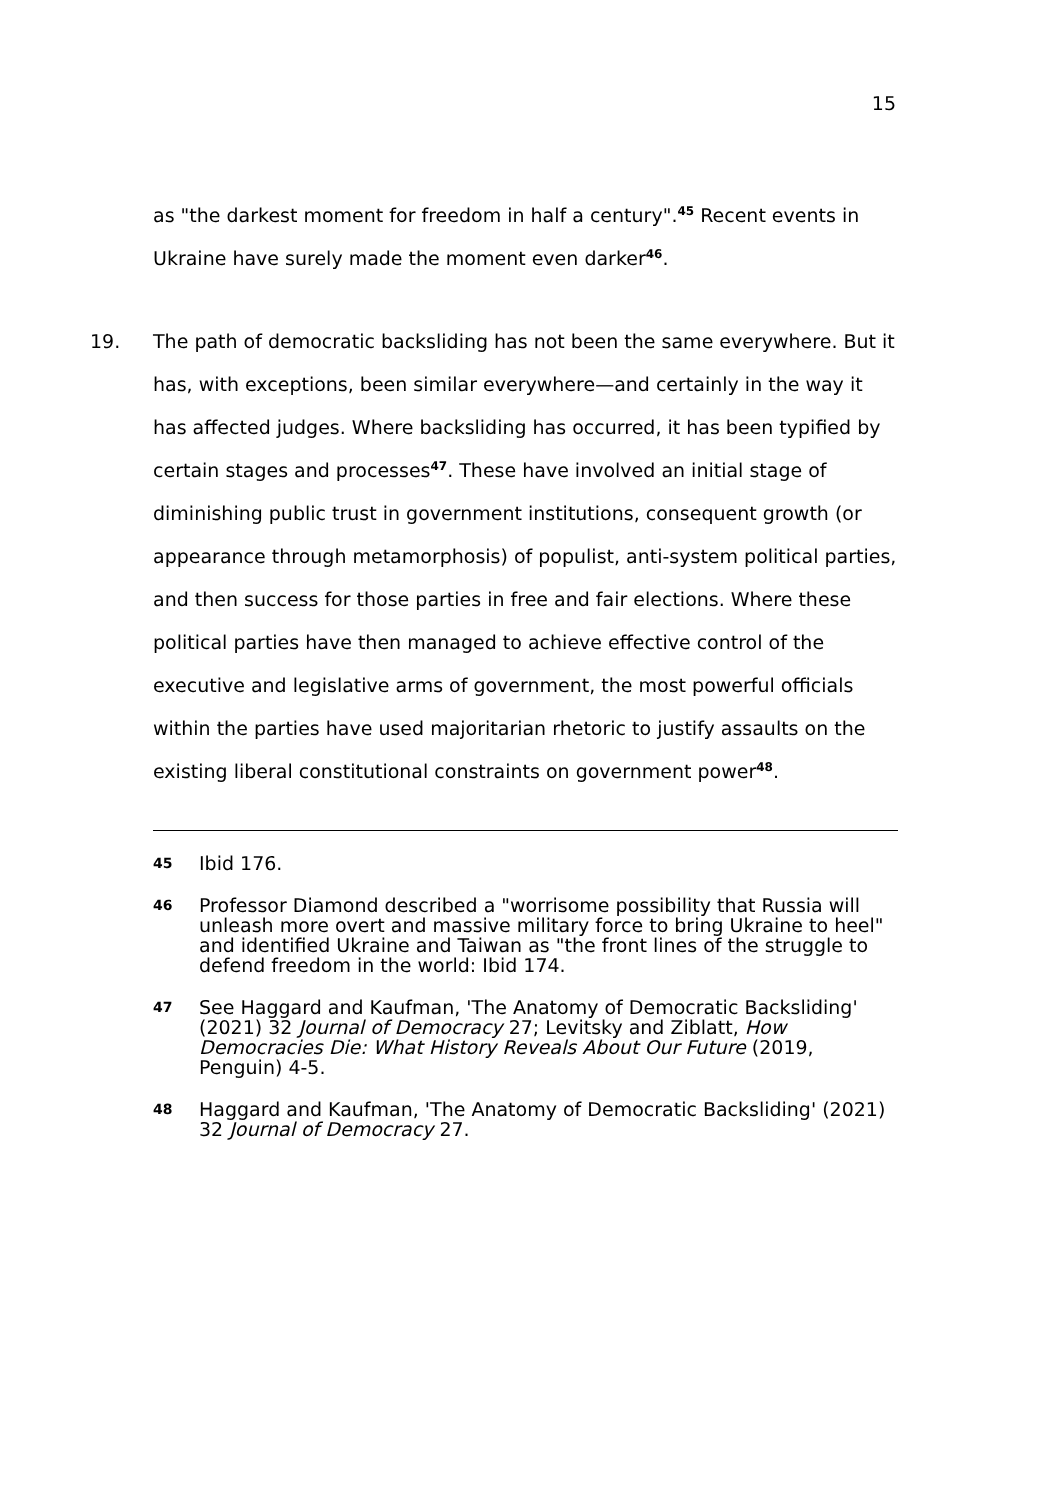15
as "the darkest moment for freedom in half a century".<sup>45</sup> Recent events in Ukraine have surely made the moment even darker<sup>46</sup>.
19. The path of democratic backsliding has not been the same everywhere. But it has, with exceptions, been similar everywhere—and certainly in the way it has affected judges. Where backsliding has occurred, it has been typified by certain stages and processes<sup>47</sup>. These have involved an initial stage of diminishing public trust in government institutions, consequent growth (or appearance through metamorphosis) of populist, anti-system political parties, and then success for those parties in free and fair elections. Where these political parties have then managed to achieve effective control of the executive and legislative arms of government, the most powerful officials within the parties have used majoritarian rhetoric to justify assaults on the existing liberal constitutional constraints on government power<sup>48</sup>.
45
Ibid 176.
46
Professor Diamond described a "worrisome possibility that Russia will unleash more overt and massive military force to bring Ukraine to heel" and identified Ukraine and Taiwan as "the front lines of the struggle to defend freedom in the world: Ibid 174.
47
See Haggard and Kaufman, 'The Anatomy of Democratic Backsliding' (2021) 32 Journal of Democracy 27; Levitsky and Ziblatt, How Democracies Die: What History Reveals About Our Future (2019, Penguin) 4-5.
48
Haggard and Kaufman, 'The Anatomy of Democratic Backsliding' (2021) 32 Journal of Democracy 27.